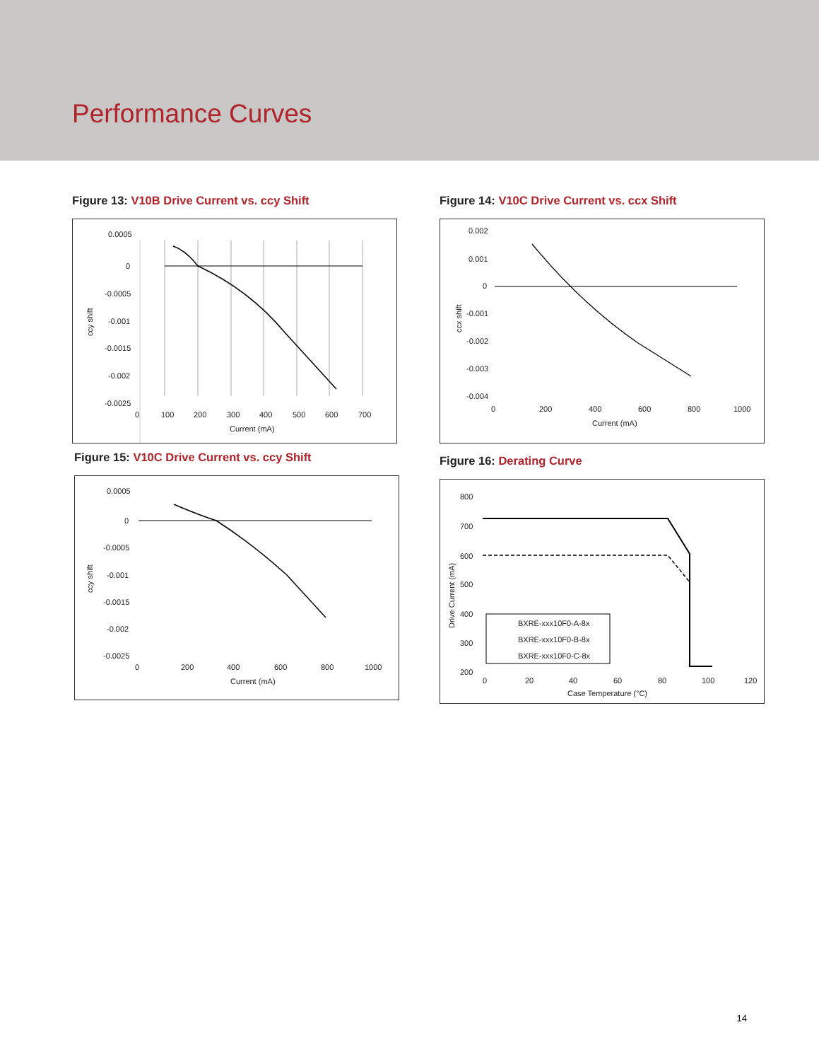Performance Curves
Figure 13: V10B Drive Current vs. ccy Shift
0.0005
0
-0.0005
-0.001
-0.0015
-0.002
-0.0025
0
100
200
300
400
500
600
700
Current (mA)
ccy shift
Figure 14: V10C Drive Current vs. ccx Shift
0.002
0.001
0
-0.001
-0.002
-0.003
-0.004
0
200
400
600
800
1000
Current (mA)
ccx shift
Figure 15: V10C Drive Current vs. ccy Shift
0.0005
0
-0.0005
-0.001
-0.0015
-0.002
-0.0025
0
200
400
600
800
1000
Current (mA)
ccy shift
Figure 16: Derating Curve
BXRE-xxx10F0-A-8x
BXRE-xxx10F0-B-8x
BXRE-xxx10F0-C-8x
800
700
600
500
400
300
200
0
20
40
60
80
100
120
Case Temperature (°C)
Drive Current (mA)
14